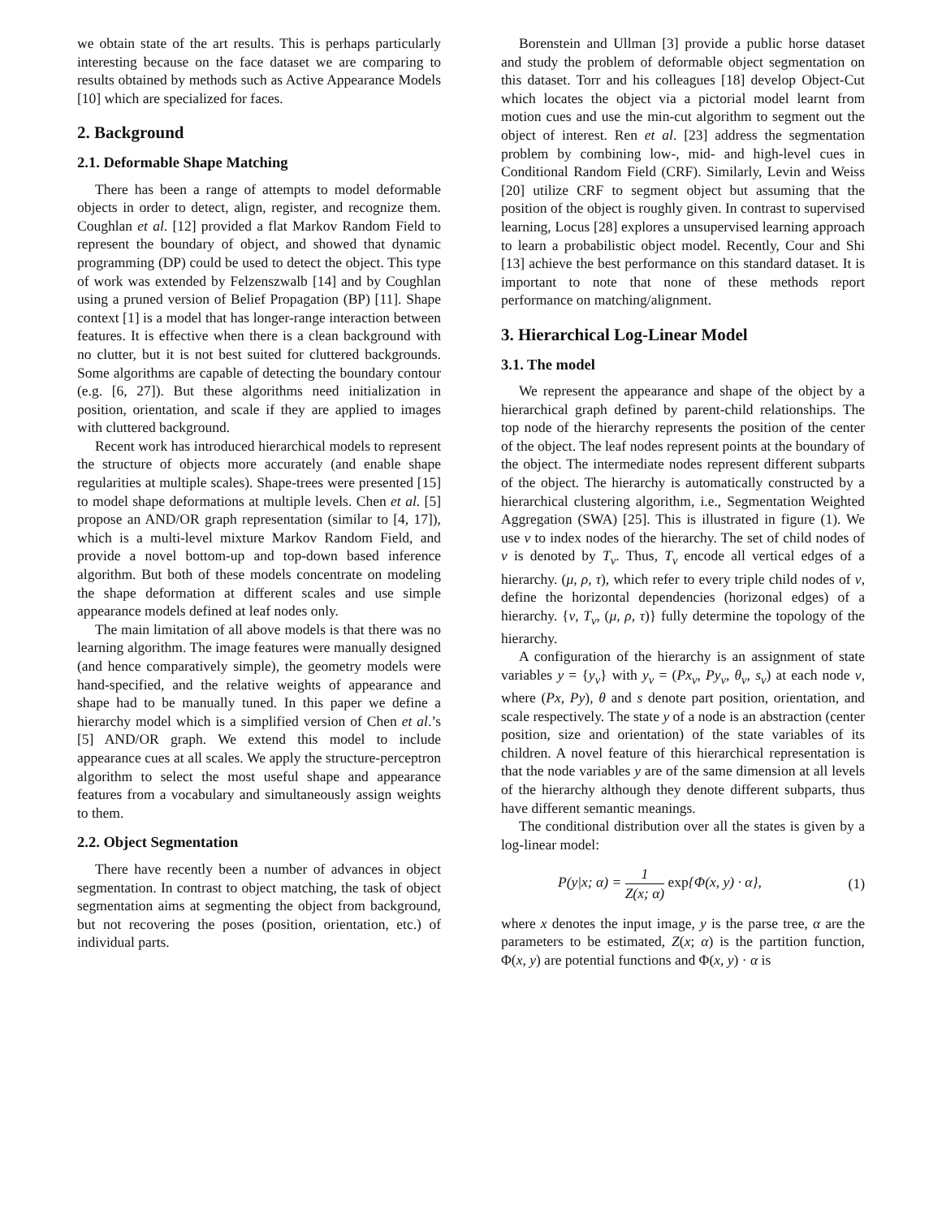we obtain state of the art results. This is perhaps particularly interesting because on the face dataset we are comparing to results obtained by methods such as Active Appearance Models [10] which are specialized for faces.
2. Background
2.1. Deformable Shape Matching
There has been a range of attempts to model deformable objects in order to detect, align, register, and recognize them. Coughlan et al. [12] provided a flat Markov Random Field to represent the boundary of object, and showed that dynamic programming (DP) could be used to detect the object. This type of work was extended by Felzenszwalb [14] and by Coughlan using a pruned version of Belief Propagation (BP) [11]. Shape context [1] is a model that has longer-range interaction between features. It is effective when there is a clean background with no clutter, but it is not best suited for cluttered backgrounds. Some algorithms are capable of detecting the boundary contour (e.g. [6, 27]). But these algorithms need initialization in position, orientation, and scale if they are applied to images with cluttered background.
Recent work has introduced hierarchical models to represent the structure of objects more accurately (and enable shape regularities at multiple scales). Shape-trees were presented [15] to model shape deformations at multiple levels. Chen et al. [5] propose an AND/OR graph representation (similar to [4, 17]), which is a multi-level mixture Markov Random Field, and provide a novel bottom-up and top-down based inference algorithm. But both of these models concentrate on modeling the shape deformation at different scales and use simple appearance models defined at leaf nodes only.
The main limitation of all above models is that there was no learning algorithm. The image features were manually designed (and hence comparatively simple), the geometry models were hand-specified, and the relative weights of appearance and shape had to be manually tuned. In this paper we define a hierarchy model which is a simplified version of Chen et al.’s [5] AND/OR graph. We extend this model to include appearance cues at all scales. We apply the structure-perceptron algorithm to select the most useful shape and appearance features from a vocabulary and simultaneously assign weights to them.
2.2. Object Segmentation
There have recently been a number of advances in object segmentation. In contrast to object matching, the task of object segmentation aims at segmenting the object from background, but not recovering the poses (position, orientation, etc.) of individual parts.
Borenstein and Ullman [3] provide a public horse dataset and study the problem of deformable object segmentation on this dataset. Torr and his colleagues [18] develop Object-Cut which locates the object via a pictorial model learnt from motion cues and use the min-cut algorithm to segment out the object of interest. Ren et al. [23] address the segmentation problem by combining low-, mid- and high-level cues in Conditional Random Field (CRF). Similarly, Levin and Weiss [20] utilize CRF to segment object but assuming that the position of the object is roughly given. In contrast to supervised learning, Locus [28] explores a unsupervised learning approach to learn a probabilistic object model. Recently, Cour and Shi [13] achieve the best performance on this standard dataset. It is important to note that none of these methods report performance on matching/alignment.
3. Hierarchical Log-Linear Model
3.1. The model
We represent the appearance and shape of the object by a hierarchical graph defined by parent-child relationships. The top node of the hierarchy represents the position of the center of the object. The leaf nodes represent points at the boundary of the object. The intermediate nodes represent different subparts of the object. The hierarchy is automatically constructed by a hierarchical clustering algorithm, i.e., Segmentation Weighted Aggregation (SWA) [25]. This is illustrated in figure (1). We use ν to index nodes of the hierarchy. The set of child nodes of ν is denoted by T<sub>ν</sub>. Thus, T<sub>ν</sub> encode all vertical edges of a hierarchy. (μ, ρ, τ), which refer to every triple child nodes of ν, define the horizontal dependencies (horizonal edges) of a hierarchy. {ν, T<sub>ν</sub>, (μ, ρ, τ)} fully determine the topology of the hierarchy.
A configuration of the hierarchy is an assignment of state variables y = {y<sub>ν</sub>} with y<sub>ν</sub> = (Px<sub>ν</sub>, Py<sub>ν</sub>, θ<sub>ν</sub>, s<sub>ν</sub>) at each node ν, where (Px, Py), θ and s denote part position, orientation, and scale respectively. The state y of a node is an abstraction (center position, size and orientation) of the state variables of its children. A novel feature of this hierarchical representation is that the node variables y are of the same dimension at all levels of the hierarchy although they denote different subparts, thus have different semantic meanings.
The conditional distribution over all the states is given by a log-linear model:
P(y|x; α) = 1 Z(x; α) exp{Φ(x, y) · α}, (1)
where x denotes the input image, y is the parse tree, α are the parameters to be estimated, Z(x; α) is the partition function, Φ(x, y) are potential functions and Φ(x, y) · α is